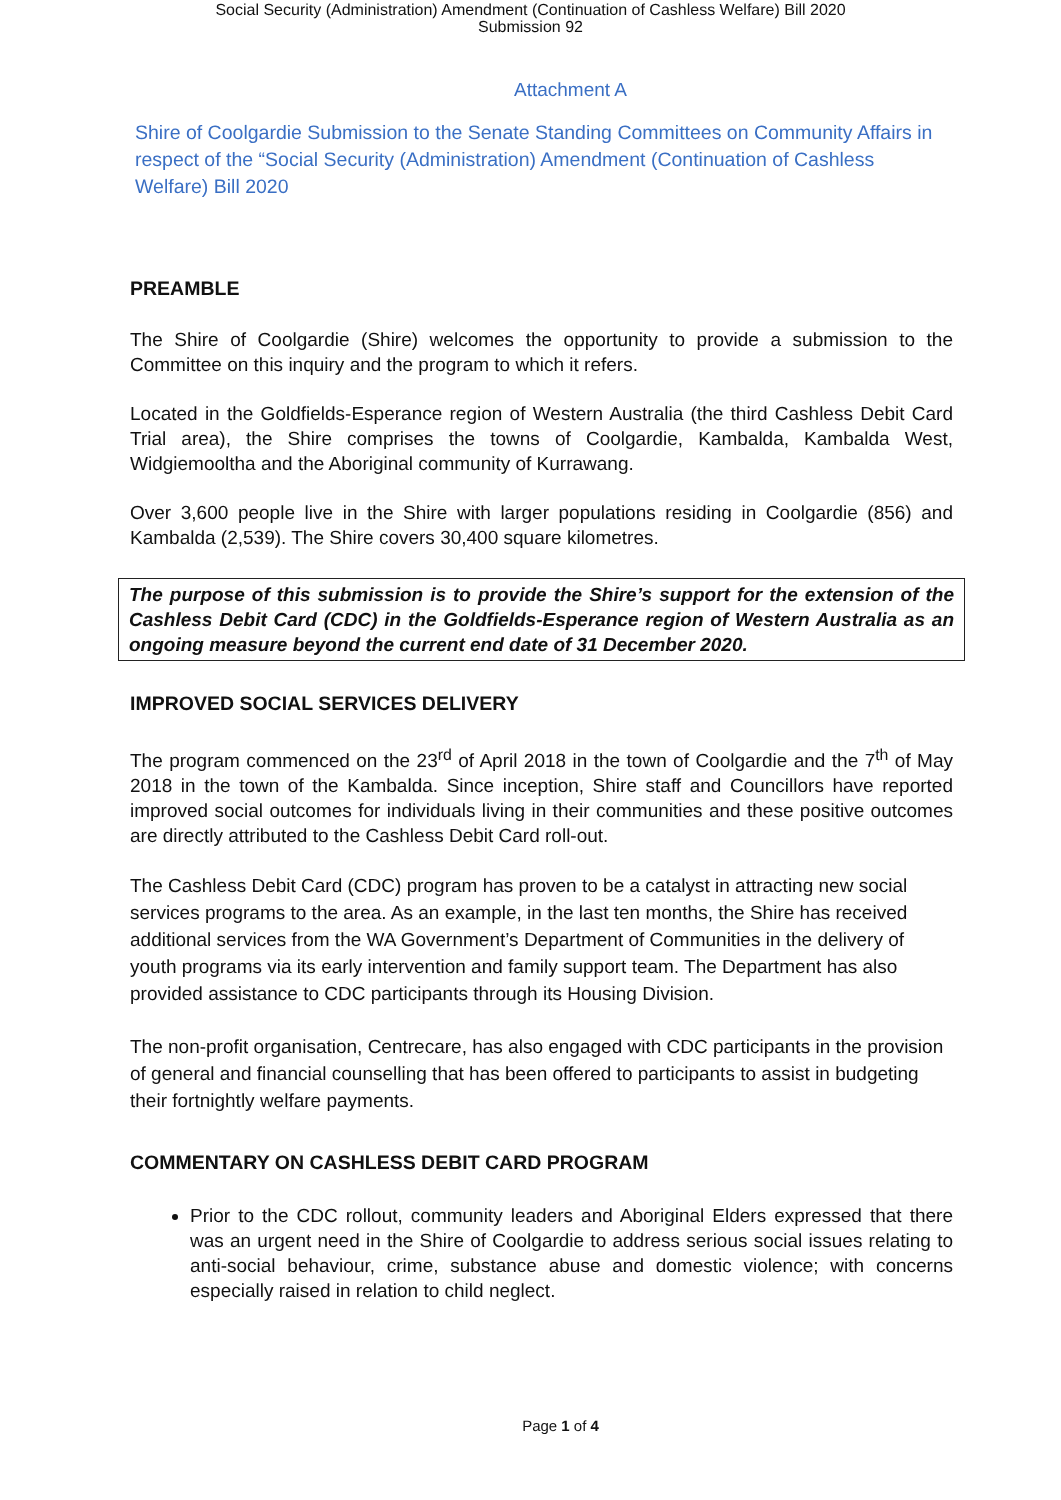Social Security (Administration) Amendment (Continuation of Cashless Welfare) Bill 2020
Submission 92
Attachment A
Shire of Coolgardie Submission to the Senate Standing Committees on Community Affairs in respect of the “Social Security (Administration) Amendment (Continuation of Cashless Welfare) Bill 2020
PREAMBLE
The Shire of Coolgardie (Shire) welcomes the opportunity to provide a submission to the Committee on this inquiry and the program to which it refers.
Located in the Goldfields-Esperance region of Western Australia (the third Cashless Debit Card Trial area), the Shire comprises the towns of Coolgardie, Kambalda, Kambalda West, Widgiemooltha and the Aboriginal community of Kurrawang.
Over 3,600 people live in the Shire with larger populations residing in Coolgardie (856) and Kambalda (2,539). The Shire covers 30,400 square kilometres.
The purpose of this submission is to provide the Shire’s support for the extension of the Cashless Debit Card (CDC) in the Goldfields-Esperance region of Western Australia as an ongoing measure beyond the current end date of 31 December 2020.
IMPROVED SOCIAL SERVICES DELIVERY
The program commenced on the 23<sup>rd</sup> of April 2018 in the town of Coolgardie and the 7<sup>th</sup> of May 2018 in the town of the Kambalda. Since inception, Shire staff and Councillors have reported improved social outcomes for individuals living in their communities and these positive outcomes are directly attributed to the Cashless Debit Card roll-out.
The Cashless Debit Card (CDC) program has proven to be a catalyst in attracting new social services programs to the area. As an example, in the last ten months, the Shire has received additional services from the WA Government’s Department of Communities in the delivery of youth programs via its early intervention and family support team. The Department has also provided assistance to CDC participants through its Housing Division.
The non-profit organisation, Centrecare, has also engaged with CDC participants in the provision of general and financial counselling that has been offered to participants to assist in budgeting their fortnightly welfare payments.
COMMENTARY ON CASHLESS DEBIT CARD PROGRAM
Prior to the CDC rollout, community leaders and Aboriginal Elders expressed that there was an urgent need in the Shire of Coolgardie to address serious social issues relating to anti-social behaviour, crime, substance abuse and domestic violence; with concerns especially raised in relation to child neglect.
Page 1 of 4